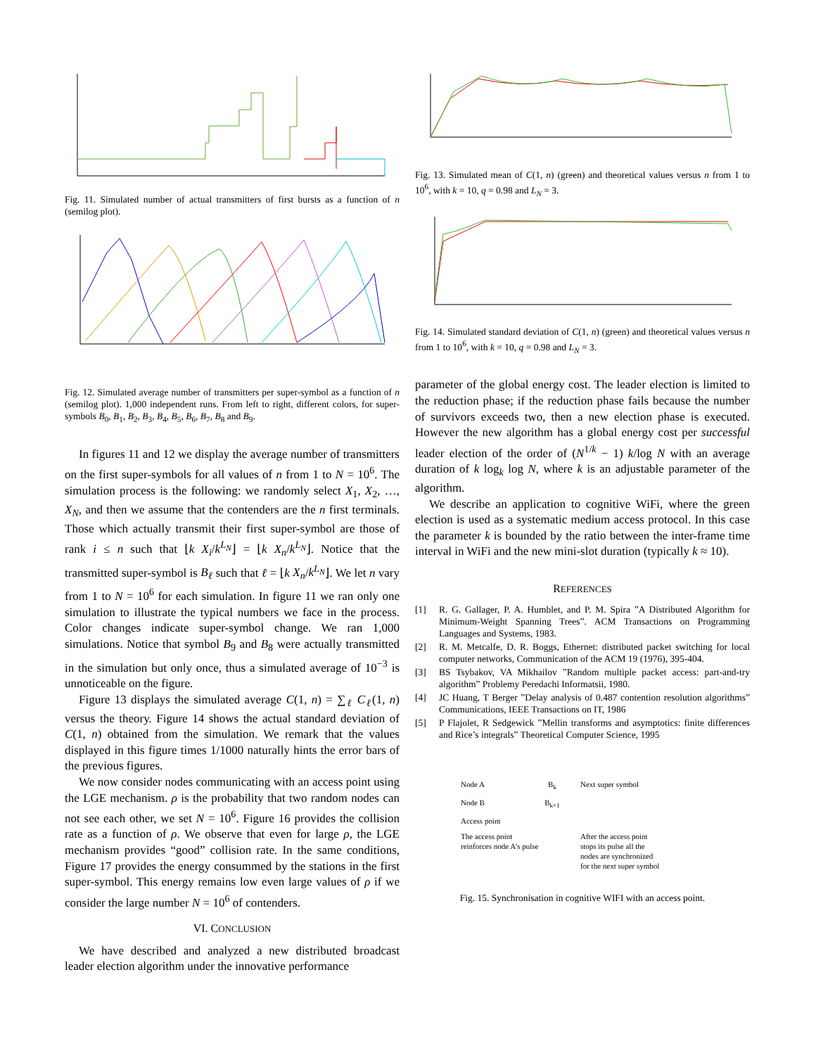Fig. 11. Simulated number of actual transmitters of first bursts as a function of n (semilog plot).
Fig. 12. Simulated average number of transmitters per super-symbol as a function of n (semilog plot). 1,000 independent runs. From left to right, different colors, for super-symbols B<sub>0</sub>, B<sub>1</sub>, B<sub>2</sub>, B<sub>3</sub>, B<sub>4</sub>, B<sub>5</sub>, B<sub>6</sub>, B<sub>7</sub>, B<sub>8</sub> and B<sub>9</sub>.
In figures 11 and 12 we display the average number of transmitters on the first super-symbols for all values of n from 1 to N = 10<sup>6</sup>. The simulation process is the following: we randomly select X<sub>1</sub>, X<sub>2</sub>, …, X<sub>N</sub>, and then we assume that the contenders are the n first terminals. Those which actually transmit their first super-symbol are those of rank i ≤ n such that ⌊k X<sub>i</sub>/k<sup>L<sub>N</sub></sup>⌋ = ⌊k X<sub>n</sub>/k<sup>L<sub>N</sub></sup>⌋. Notice that the transmitted super-symbol is B<sub>ℓ</sub> such that ℓ = ⌊k X<sub>n</sub>/k<sup>L<sub>N</sub></sup>⌋. We let n vary from 1 to N = 10<sup>6</sup> for each simulation. In figure 11 we ran only one simulation to illustrate the typical numbers we face in the process. Color changes indicate super-symbol change. We ran 1,000 simulations. Notice that symbol B<sub>9</sub> and B<sub>8</sub> were actually transmitted in the simulation but only once, thus a simulated average of 10<sup>−3</sup> is unnoticeable on the figure.
Figure 13 displays the simulated average C(1, n) = ∑<sub>ℓ</sub> C<sub>ℓ</sub>(1, n) versus the theory. Figure 14 shows the actual standard deviation of C(1, n) obtained from the simulation. We remark that the values displayed in this figure times 1/1000 naturally hints the error bars of the previous figures.
We now consider nodes communicating with an access point using the LGE mechanism. ρ is the probability that two random nodes can not see each other, we set N = 10<sup>6</sup>. Figure 16 provides the collision rate as a function of ρ. We observe that even for large ρ, the LGE mechanism provides “good” collision rate. In the same conditions, Figure 17 provides the energy consummed by the stations in the first super-symbol. This energy remains low even large values of ρ if we consider the large number N = 10<sup>6</sup> of contenders.
VI. CONCLUSION
We have described and analyzed a new distributed broadcast leader election algorithm under the innovative performance
Fig. 13. Simulated mean of C(1, n) (green) and theoretical values versus n from 1 to 10<sup>6</sup>, with k = 10, q = 0.98 and L<sub>N</sub> = 3.
Fig. 14. Simulated standard deviation of C(1, n) (green) and theoretical values versus n from 1 to 10<sup>6</sup>, with k = 10, q = 0.98 and L<sub>N</sub> = 3.
parameter of the global energy cost. The leader election is limited to the reduction phase; if the reduction phase fails because the number of survivors exceeds two, then a new election phase is executed. However the new algorithm has a global energy cost per successful leader election of the order of (N<sup>1/k</sup> − 1) k/log N with an average duration of k log<sub>k</sub> log N, where k is an adjustable parameter of the algorithm.
We describe an application to cognitive WiFi, where the green election is used as a systematic medium access protocol. In this case the parameter k is bounded by the ratio between the inter-frame time interval in WiFi and the new mini-slot duration (typically k ≈ 10).
REFERENCES
[1] R. G. Gallager, P. A. Humblet, and P. M. Spira ”A Distributed Algorithm for Minimum-Weight Spanning Trees”. ACM Transactions on Programming Languages and Systems, 1983.
[2] R. M. Metcalfe, D. R. Boggs, Ethernet: distributed packet switching for local computer networks, Communication of the ACM 19 (1976), 395-404.
[3] BS Tsybakov, VA Mikhailov ”Random multiple packet access: part-and-try algorithm” Problemy Peredachi Informatsii, 1980.
[4] JC Huang, T Berger ”Delay analysis of 0.487 contention resolution algorithms” Communications, IEEE Transactions on IT, 1986
[5] P Flajolet, R Sedgewick ”Mellin transforms and asymptotics: finite differences and Rice’s integrals” Theoretical Computer Science, 1995
Node A
B<sub>k</sub>
Next super symbol
Node B
B<sub>k+1</sub>
Access point
The access point
reinforces node A's pulse
After the access point
stops its pulse all the
nodes are synchronized
for the next super symbol
Fig. 15. Synchronisation in cognitive WIFI with an access point.